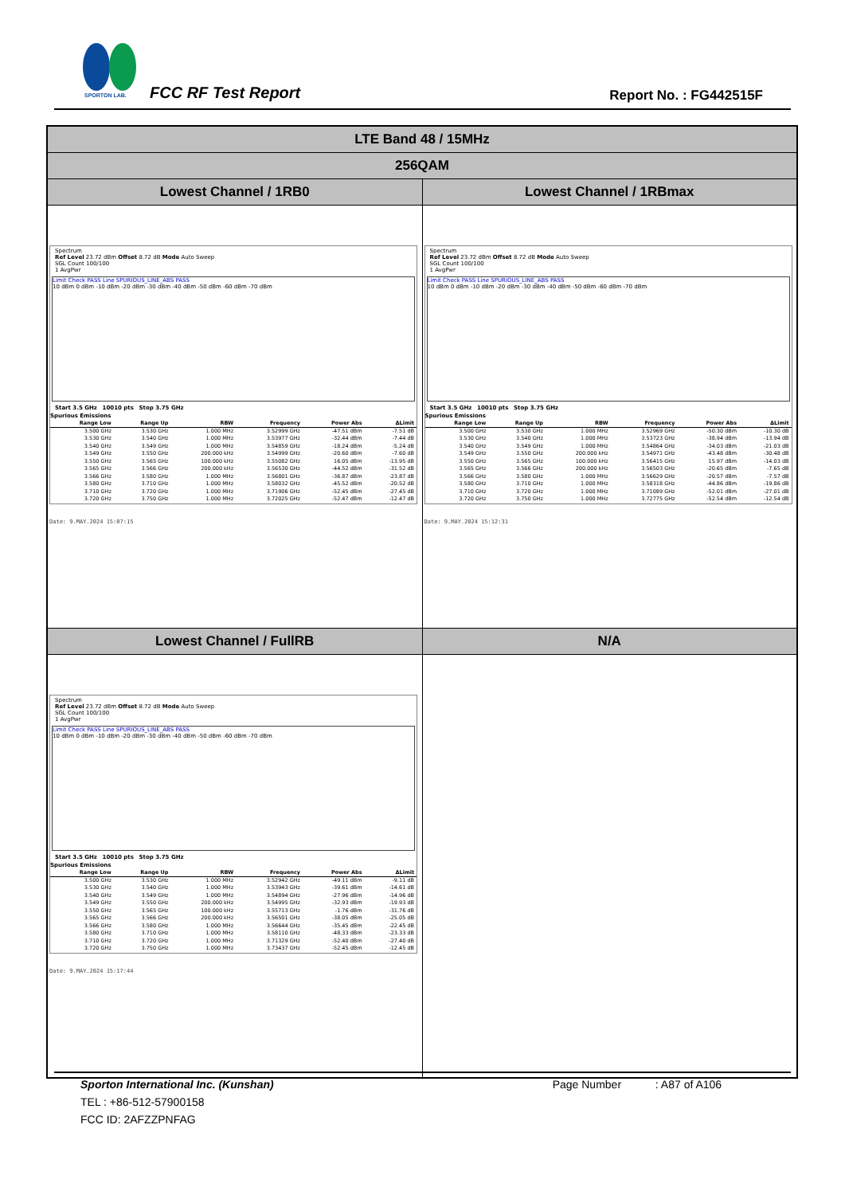SPORTON LAB.
FCC RF Test Report Report No. : FG442515F
| LTE Band 48 / 15MHz | |
| 256QAM | |
| Lowest Channel / 1RB0 | Lowest Channel / 1RBmax |
| Spectrum Ref Level 23.72 dBm Offset 8.72 dB Mode Auto Sweep SGL Count 100/100 1 AvgPwr Limit Check PASS Line SPURIOUS_LINE_ABS PASS 10 dBm 0 dBm -10 dBm -20 dBm -30 dBm -40 dBm -50 dBm -60 dBm -70 dBm Start 3.5 GHz 10010 pts Stop 3.75 GHz Spurious Emissions / Range Low / Range Up / RBW / Frequency / Power Abs / ΔLimit / / --- / --- / --- / --- / --- / --- / / 3.500 GHz / 3.530 GHz / 1.000 MHz / 3.52999 GHz / -47.51 dBm / -7.51 dB / / 3.530 GHz / 3.540 GHz / 1.000 MHz / 3.53977 GHz / -32.44 dBm / -7.44 dB / / 3.540 GHz / 3.549 GHz / 1.000 MHz / 3.54859 GHz / -18.24 dBm / -5.24 dB / / 3.549 GHz / 3.550 GHz / 200.000 kHz / 3.54999 GHz / -20.60 dBm / -7.60 dB / / 3.550 GHz / 3.565 GHz / 100.000 kHz / 3.55082 GHz / 16.05 dBm / -13.95 dB / / 3.565 GHz / 3.566 GHz / 200.000 kHz / 3.56530 GHz / -44.52 dBm / -31.52 dB / / 3.566 GHz / 3.580 GHz / 1.000 MHz / 3.56801 GHz / -36.87 dBm / -23.87 dB / / 3.580 GHz / 3.710 GHz / 1.000 MHz / 3.58032 GHz / -45.52 dBm / -20.52 dB / / 3.710 GHz / 3.720 GHz / 1.000 MHz / 3.71906 GHz / -52.45 dBm / -27.45 dB / / 3.720 GHz / 3.750 GHz / 1.000 MHz / 3.72025 GHz / -52.47 dBm / -12.47 dB / Date: 9.MAY.2024 15:07:15 | Spectrum Ref Level 23.72 dBm Offset 8.72 dB Mode Auto Sweep SGL Count 100/100 1 AvgPwr Limit Check PASS Line SPURIOUS_LINE_ABS PASS 10 dBm 0 dBm -10 dBm -20 dBm -30 dBm -40 dBm -50 dBm -60 dBm -70 dBm Start 3.5 GHz 10010 pts Stop 3.75 GHz Spurious Emissions / Range Low / Range Up / RBW / Frequency / Power Abs / ΔLimit / / --- / --- / --- / --- / --- / --- / / 3.500 GHz / 3.530 GHz / 1.000 MHz / 3.52969 GHz / -50.30 dBm / -10.30 dB / / 3.530 GHz / 3.540 GHz / 1.000 MHz / 3.53723 GHz / -38.94 dBm / -13.94 dB / / 3.540 GHz / 3.549 GHz / 1.000 MHz / 3.54864 GHz / -34.03 dBm / -21.03 dB / / 3.549 GHz / 3.550 GHz / 200.000 kHz / 3.54971 GHz / -43.48 dBm / -30.48 dB / / 3.550 GHz / 3.565 GHz / 100.000 kHz / 3.56415 GHz / 15.97 dBm / -14.03 dB / / 3.565 GHz / 3.566 GHz / 200.000 kHz / 3.56503 GHz / -20.65 dBm / -7.65 dB / / 3.566 GHz / 3.580 GHz / 1.000 MHz / 3.56629 GHz / -20.57 dBm / -7.57 dB / / 3.580 GHz / 3.710 GHz / 1.000 MHz / 3.58318 GHz / -44.86 dBm / -19.86 dB / / 3.710 GHz / 3.720 GHz / 1.000 MHz / 3.71089 GHz / -52.01 dBm / -27.01 dB / / 3.720 GHz / 3.750 GHz / 1.000 MHz / 3.72775 GHz / -52.54 dBm / -12.54 dB / Date: 9.MAY.2024 15:12:31 |
| Lowest Channel / FullRB | N/A |
| Spectrum Ref Level 23.72 dBm Offset 8.72 dB Mode Auto Sweep SGL Count 100/100 1 AvgPwr Limit Check PASS Line SPURIOUS_LINE_ABS PASS 10 dBm 0 dBm -10 dBm -20 dBm -30 dBm -40 dBm -50 dBm -60 dBm -70 dBm Start 3.5 GHz 10010 pts Stop 3.75 GHz Spurious Emissions / Range Low / Range Up / RBW / Frequency / Power Abs / ΔLimit / / --- / --- / --- / --- / --- / --- / / 3.500 GHz / 3.530 GHz / 1.000 MHz / 3.52942 GHz / -49.11 dBm / -9.11 dB / / 3.530 GHz / 3.540 GHz / 1.000 MHz / 3.53943 GHz / -39.61 dBm / -14.61 dB / / 3.540 GHz / 3.549 GHz / 1.000 MHz / 3.54894 GHz / -27.96 dBm / -14.96 dB / / 3.549 GHz / 3.550 GHz / 200.000 kHz / 3.54995 GHz / -32.93 dBm / -19.93 dB / / 3.550 GHz / 3.565 GHz / 100.000 kHz / 3.55713 GHz / -1.76 dBm / -31.76 dB / / 3.565 GHz / 3.566 GHz / 200.000 kHz / 3.56501 GHz / -38.05 dBm / -25.05 dB / / 3.566 GHz / 3.580 GHz / 1.000 MHz / 3.56644 GHz / -35.45 dBm / -22.45 dB / / 3.580 GHz / 3.710 GHz / 1.000 MHz / 3.58110 GHz / -48.33 dBm / -23.33 dB / / 3.710 GHz / 3.720 GHz / 1.000 MHz / 3.71329 GHz / -52.40 dBm / -27.40 dB / / 3.720 GHz / 3.750 GHz / 1.000 MHz / 3.73437 GHz / -52.45 dBm / -12.45 dB / Date: 9.MAY.2024 15:17:44 | |
Sporton International Inc. (Kunshan) Page Number : A87 of A106
TEL : +86-512-57900158
FCC ID: 2AFZZPNFAG